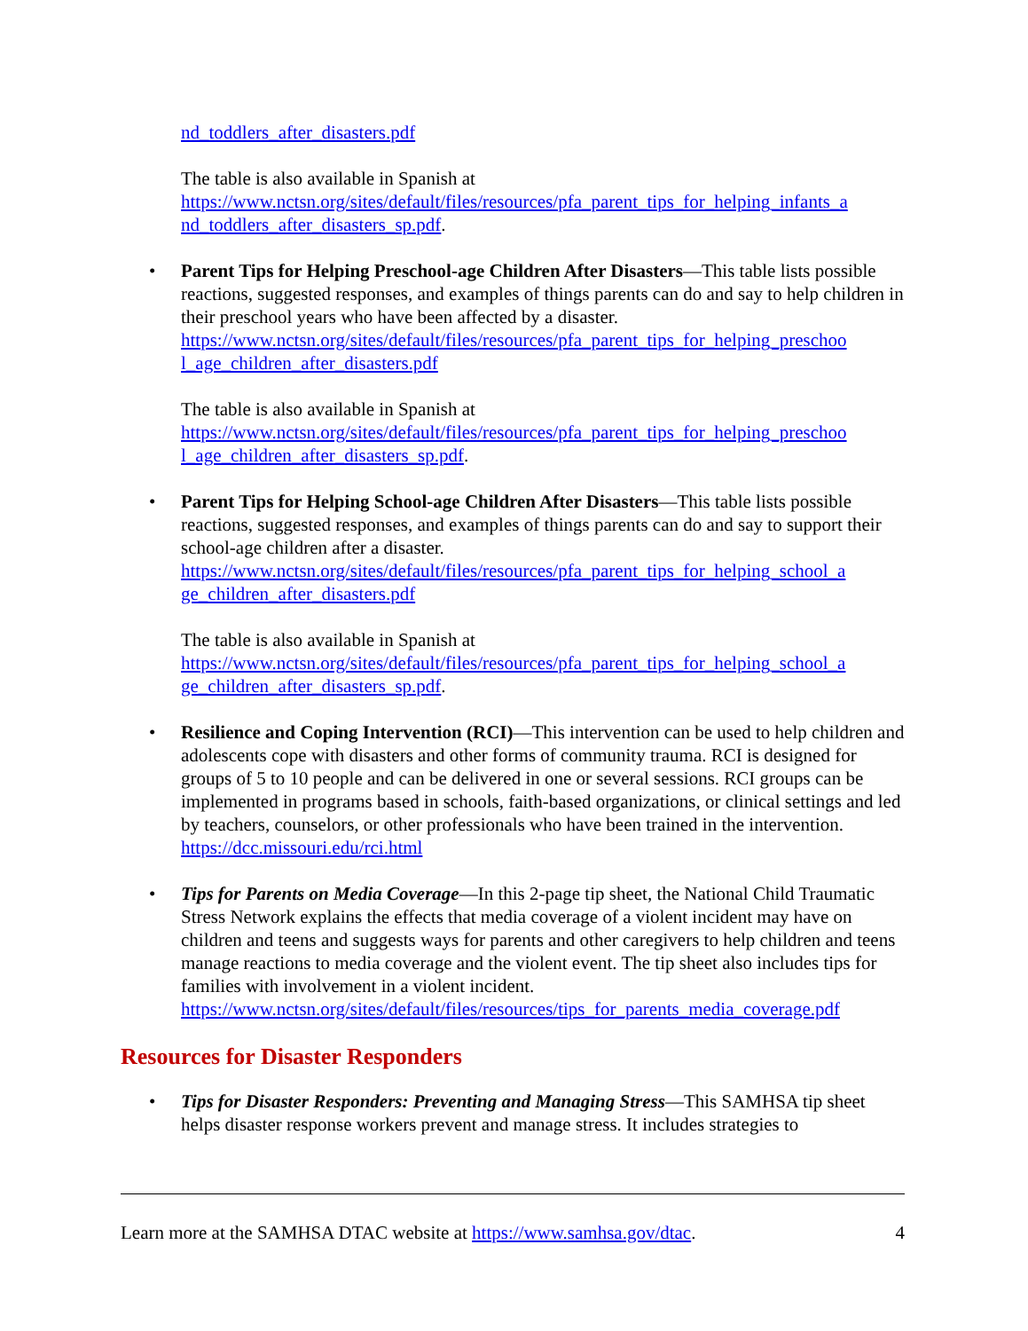nd_toddlers_after_disasters.pdf
The table is also available in Spanish at
https://www.nctsn.org/sites/default/files/resources/pfa_parent_tips_for_helping_infants_a nd_toddlers_after_disasters_sp.pdf.
• Parent Tips for Helping Preschool-age Children After Disasters—This table lists possible reactions, suggested responses, and examples of things parents can do and say to help children in their preschool years who have been affected by a disaster.
https://www.nctsn.org/sites/default/files/resources/pfa_parent_tips_for_helping_preschoo l_age_children_after_disasters.pdf
The table is also available in Spanish at
https://www.nctsn.org/sites/default/files/resources/pfa_parent_tips_for_helping_preschoo l_age_children_after_disasters_sp.pdf.
• Parent Tips for Helping School-age Children After Disasters—This table lists possible reactions, suggested responses, and examples of things parents can do and say to support their school-age children after a disaster.
https://www.nctsn.org/sites/default/files/resources/pfa_parent_tips_for_helping_school_a ge_children_after_disasters.pdf
The table is also available in Spanish at
https://www.nctsn.org/sites/default/files/resources/pfa_parent_tips_for_helping_school_a ge_children_after_disasters_sp.pdf.
• Resilience and Coping Intervention (RCI)—This intervention can be used to help children and adolescents cope with disasters and other forms of community trauma. RCI is designed for groups of 5 to 10 people and can be delivered in one or several sessions. RCI groups can be implemented in programs based in schools, faith-based organizations, or clinical settings and led by teachers, counselors, or other professionals who have been trained in the intervention.
https://dcc.missouri.edu/rci.html
• Tips for Parents on Media Coverage—In this 2-page tip sheet, the National Child Traumatic Stress Network explains the effects that media coverage of a violent incident may have on children and teens and suggests ways for parents and other caregivers to help children and teens manage reactions to media coverage and the violent event. The tip sheet also includes tips for families with involvement in a violent incident.
https://www.nctsn.org/sites/default/files/resources/tips_for_parents_media_coverage.pdf
Resources for Disaster Responders
• Tips for Disaster Responders: Preventing and Managing Stress—This SAMHSA tip sheet helps disaster response workers prevent and manage stress. It includes strategies to
Learn more at the SAMHSA DTAC website at https://www.samhsa.gov/dtac. 4